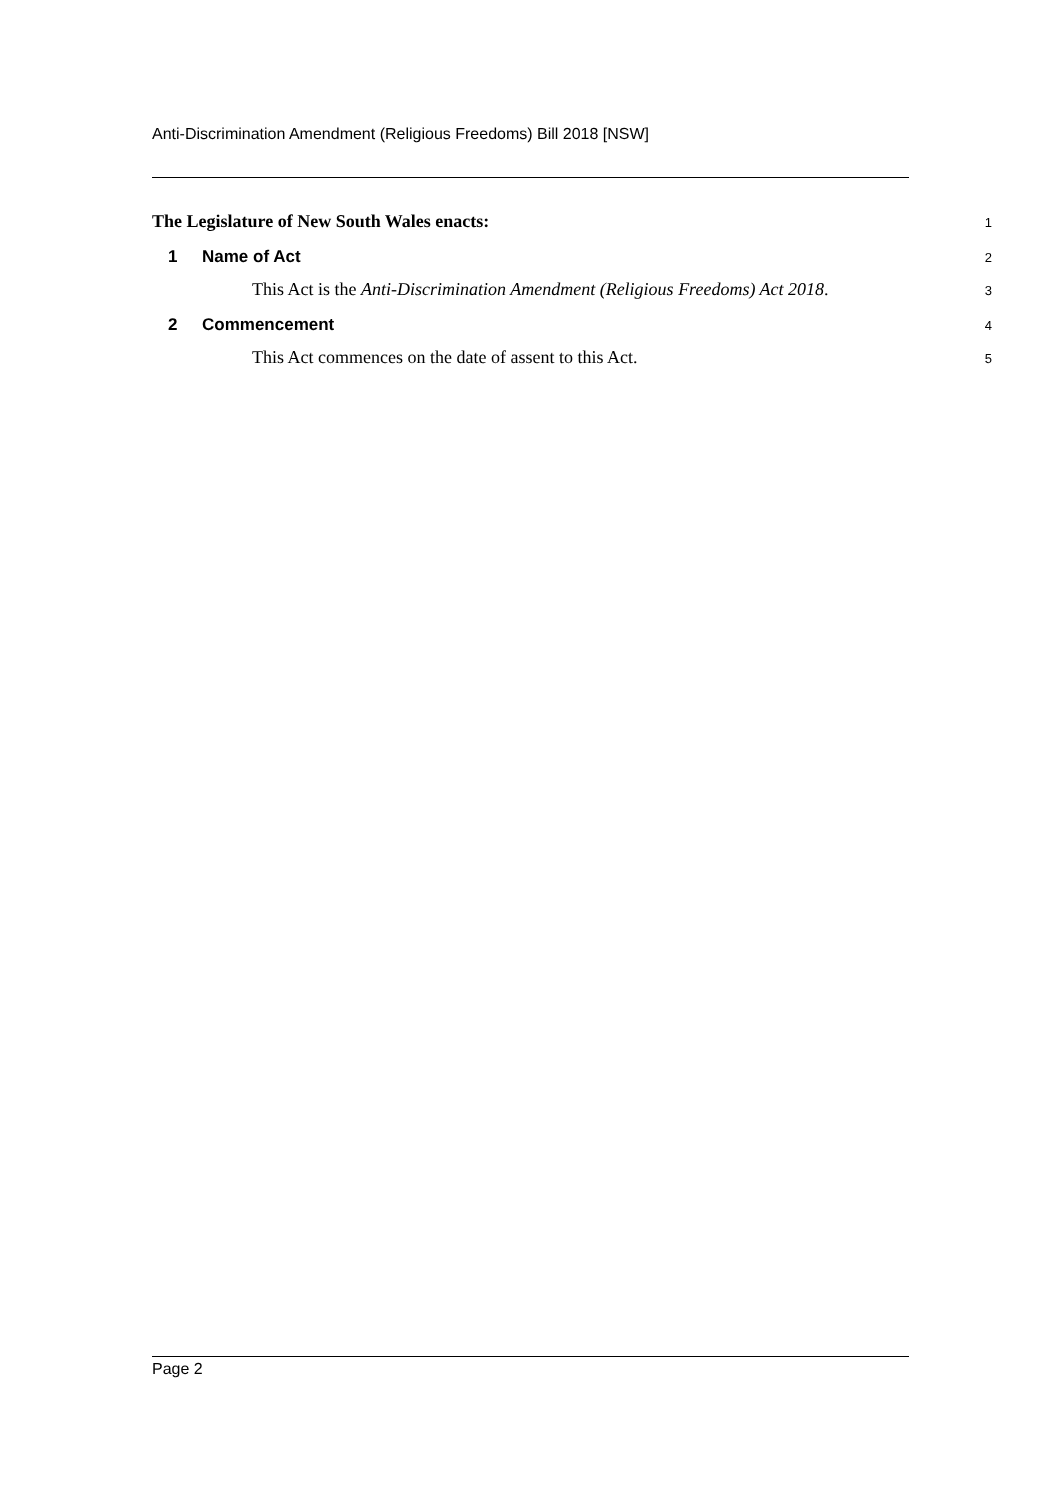Anti-Discrimination Amendment (Religious Freedoms) Bill 2018 [NSW]
The Legislature of New South Wales enacts:
1
1 Name of Act
2
This Act is the Anti-Discrimination Amendment (Religious Freedoms) Act 2018.
3
2 Commencement
4
This Act commences on the date of assent to this Act.
5
Page 2